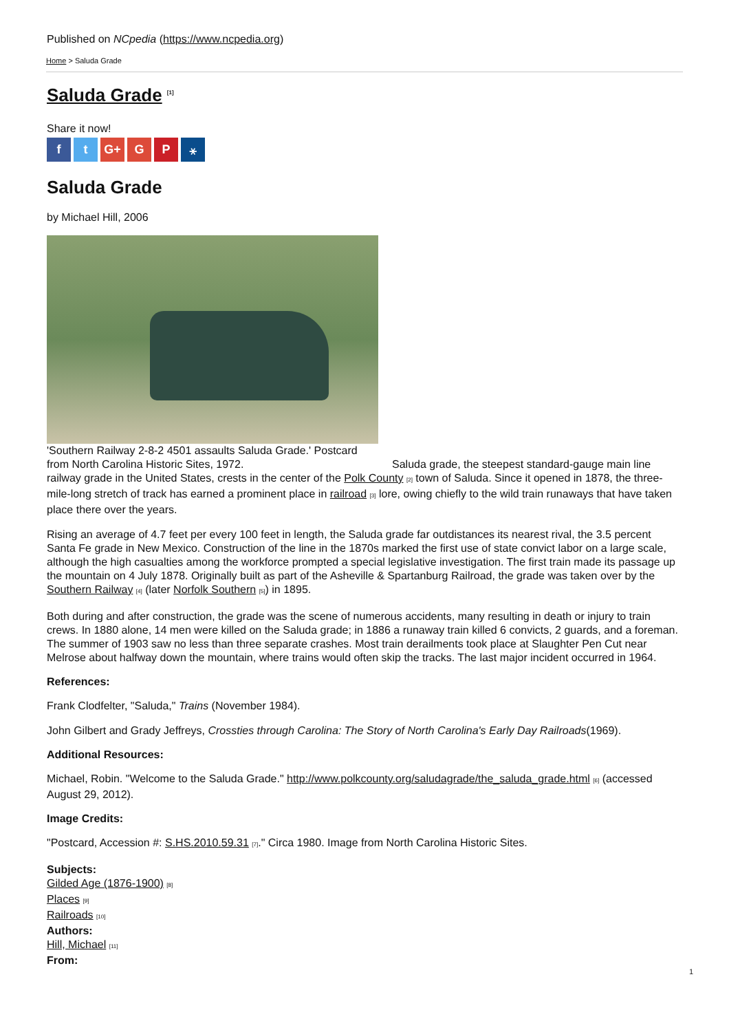Published on NCpedia (https://www.ncpedia.org)
Home > Saluda Grade
Saluda Grade <sup>[1]</sup>
Share it now!
ft G+ G P ⚹
Saluda Grade
by Michael Hill, 2006
'Southern Railway 2-8-2 4501 assaults Saluda Grade.' Postcard from North Carolina Historic Sites, 1972.
Saluda grade, the steepest standard-gauge main line railway grade in the United States, crests in the center of the Polk County [2] town of Saluda. Since it opened in 1878, the three-mile-long stretch of track has earned a prominent place in railroad [3] lore, owing chiefly to the wild train runaways that have taken place there over the years.
Rising an average of 4.7 feet per every 100 feet in length, the Saluda grade far outdistances its nearest rival, the 3.5 percent Santa Fe grade in New Mexico. Construction of the line in the 1870s marked the first use of state convict labor on a large scale, although the high casualties among the workforce prompted a special legislative investigation. The first train made its passage up the mountain on 4 July 1878. Originally built as part of the Asheville & Spartanburg Railroad, the grade was taken over by the Southern Railway [4] (later Norfolk Southern [5]) in 1895.
Both during and after construction, the grade was the scene of numerous accidents, many resulting in death or injury to train crews. In 1880 alone, 14 men were killed on the Saluda grade; in 1886 a runaway train killed 6 convicts, 2 guards, and a foreman. The summer of 1903 saw no less than three separate crashes. Most train derailments took place at Slaughter Pen Cut near Melrose about halfway down the mountain, where trains would often skip the tracks. The last major incident occurred in 1964.
References:
Frank Clodfelter, "Saluda," Trains (November 1984).
John Gilbert and Grady Jeffreys, Crossties through Carolina: The Story of North Carolina's Early Day Railroads(1969).
Additional Resources:
Michael, Robin. "Welcome to the Saluda Grade." http://www.polkcounty.org/saludagrade/the_saluda_grade.html [6] (accessed August 29, 2012).
Image Credits:
"Postcard, Accession #: S.HS.2010.59.31 [7]." Circa 1980. Image from North Carolina Historic Sites.
Subjects:
Gilded Age (1876-1900) [8]
Places [9]
Railroads [10]
Authors:
Hill, Michael [11]
From:
1